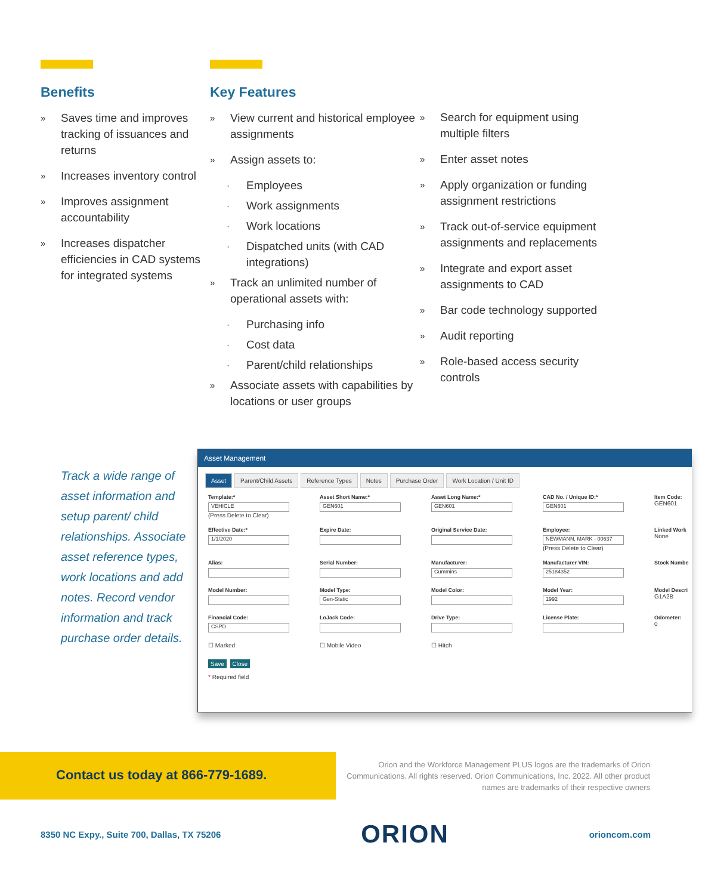Benefits
» Saves time and improves tracking of issuances and returns
» Increases inventory control
» Improves assignment accountability
» Increases dispatcher efficiencies in CAD systems for integrated systems
Key Features
» View current and historical employee assignments
» Assign assets to:
· Employees
· Work assignments
· Work locations
· Dispatched units (with CAD integrations)
» Track an unlimited number of operational assets with:
· Purchasing info
· Cost data
· Parent/child relationships
» Associate assets with capabilities by locations or user groups
» Search for equipment using multiple filters
» Enter asset notes
» Apply organization or funding assignment restrictions
» Track out-of-service equipment assignments and replacements
» Integrate and export asset assignments to CAD
» Bar code technology supported
» Audit reporting
» Role-based access security controls
Track a wide range of asset information and setup parent/ child relationships. Associate asset reference types, work locations and add notes. Record vendor information and track purchase order details.
Asset Management
Asset Parent/Child Assets Reference Types Notes Purchase Order Work Location / Unit ID
Template:*
VEHICLE
(Press Delete to Clear)
Asset Short Name:*
GEN601
Asset Long Name:*
GEN601
CAD No. / Unique ID:*
GEN601
Item Code:
GEN601
Effective Date:*
1/1/2020
Expire Date:
Original Service Date:
Employee:
NEWMANN, MARK - 00637
(Press Delete to Clear)
Linked Work
None
Alias:
Serial Number:
Manufacturer:
Cummins
Manufacturer VIN:
25184352
Stock Numbe
Model Number:
Model Type:
Gen-Static
Model Color:
Model Year:
1992
Model Descri
G1A2B
Financial Code:
CSPD
LoJack Code:
Drive Type:
License Plate:
Odometer:
0
☐ Marked
☐ Mobile Video
☐ Hitch
Save Close
* Required field
Contact us today at 866-779-1689.
Orion and the Workforce Management PLUS logos are the trademarks of Orion Communications. All rights reserved. Orion Communications, Inc. 2022. All other product names are trademarks of their respective owners
8350 NC Expy., Suite 700, Dallas, TX 75206 ORION orioncom.com